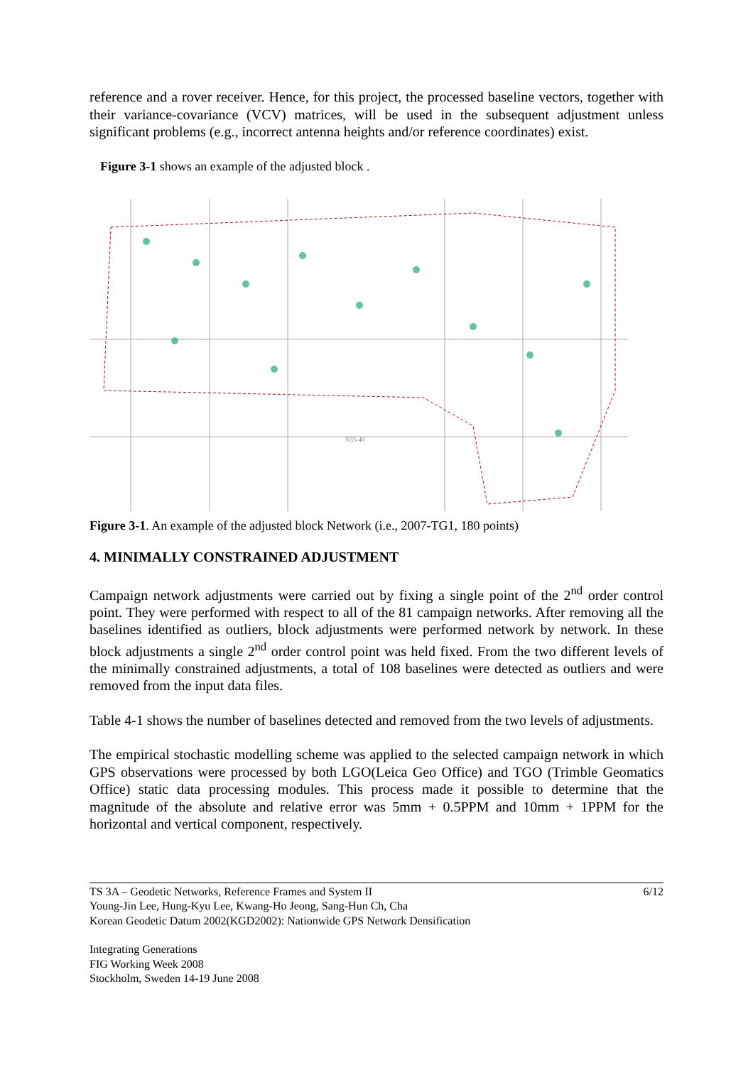reference and a rover receiver. Hence, for this project, the processed baseline vectors, together with their variance-covariance (VCV) matrices, will be used in the subsequent adjustment unless significant problems (e.g., incorrect antenna heights and/or reference coordinates) exist.
Figure 3-1 shows an example of the adjusted block .
N35-40
Figure 3-1. An example of the adjusted block Network (i.e., 2007-TG1, 180 points)
4. MINIMALLY CONSTRAINED ADJUSTMENT
Campaign network adjustments were carried out by fixing a single point of the 2<sup>nd</sup> order control point. They were performed with respect to all of the 81 campaign networks. After removing all the baselines identified as outliers, block adjustments were performed network by network. In these block adjustments a single 2<sup>nd</sup> order control point was held fixed. From the two different levels of the minimally constrained adjustments, a total of 108 baselines were detected as outliers and were removed from the input data files.
Table 4-1 shows the number of baselines detected and removed from the two levels of adjustments.
The empirical stochastic modelling scheme was applied to the selected campaign network in which GPS observations were processed by both LGO(Leica Geo Office) and TGO (Trimble Geomatics Office) static data processing modules. This process made it possible to determine that the magnitude of the absolute and relative error was 5mm + 0.5PPM and 10mm + 1PPM for the horizontal and vertical component, respectively.
TS 3A – Geodetic Networks, Reference Frames and System II 6/12
Young-Jin Lee, Hung-Kyu Lee, Kwang-Ho Jeong, Sang-Hun Ch, Cha
Korean Geodetic Datum 2002(KGD2002): Nationwide GPS Network Densification
Integrating Generations
FIG Working Week 2008
Stockholm, Sweden 14-19 June 2008